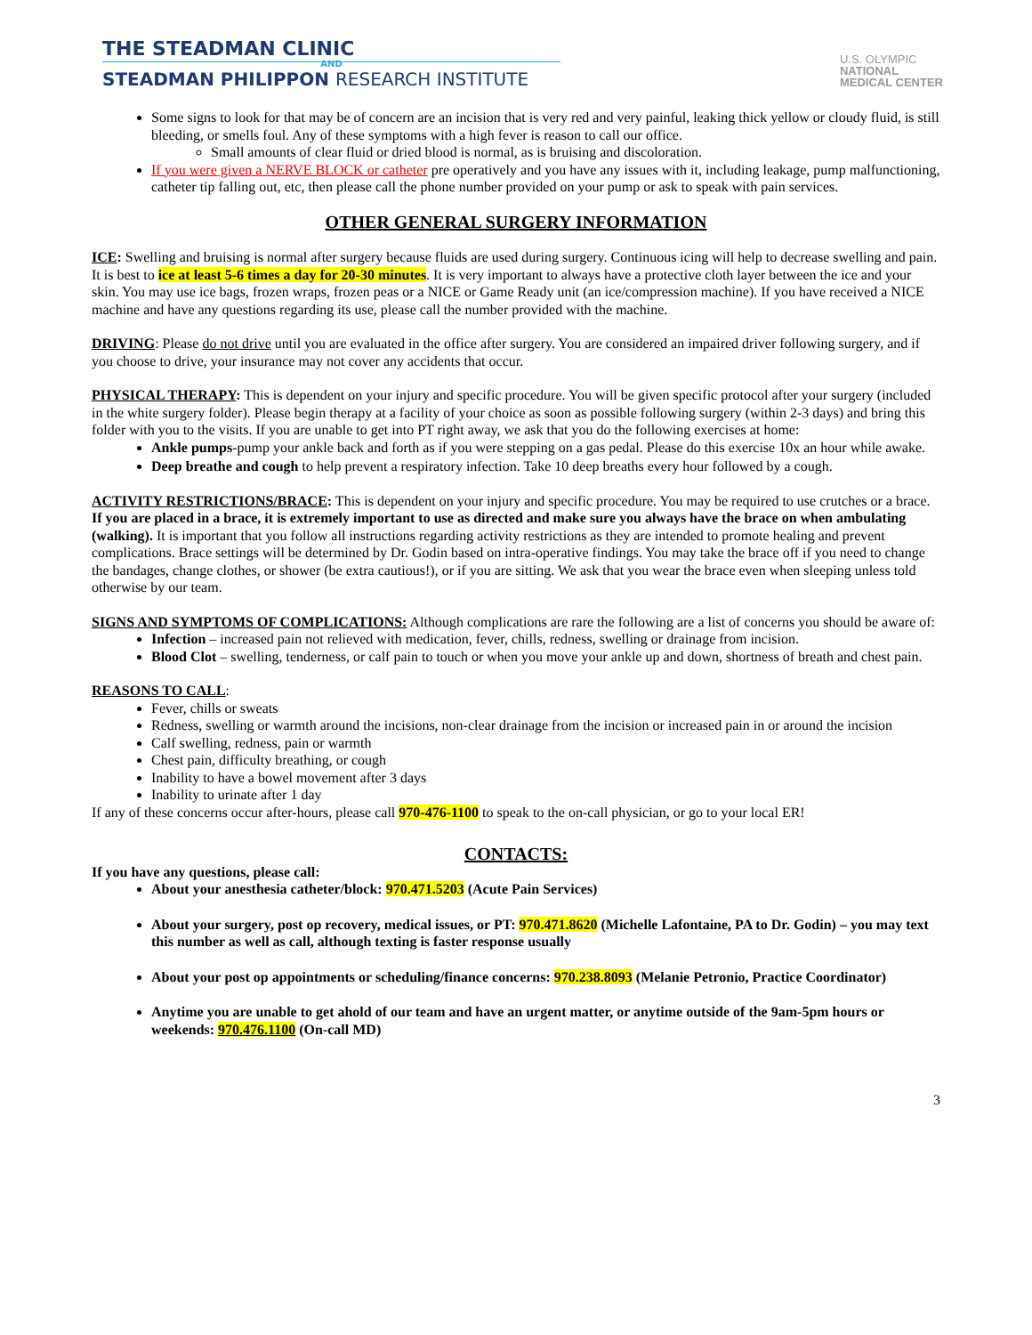THE STEADMAN CLINIC
AND
STEADMAN PHILIPPON RESEARCH INSTITUTE
U.S. OLYMPIC
NATIONAL
MEDICAL CENTER
Some signs to look for that may be of concern are an incision that is very red and very painful, leaking thick yellow or cloudy fluid, is still bleeding, or smells foul. Any of these symptoms with a high fever is reason to call our office.
Small amounts of clear fluid or dried blood is normal, as is bruising and discoloration.
If you were given a NERVE BLOCK or catheter pre operatively and you have any issues with it, including leakage, pump malfunctioning, catheter tip falling out, etc, then please call the phone number provided on your pump or ask to speak with pain services.
OTHER GENERAL SURGERY INFORMATION
ICE: Swelling and bruising is normal after surgery because fluids are used during surgery. Continuous icing will help to decrease swelling and pain. It is best to ice at least 5-6 times a day for 20-30 minutes. It is very important to always have a protective cloth layer between the ice and your skin. You may use ice bags, frozen wraps, frozen peas or a NICE or Game Ready unit (an ice/compression machine). If you have received a NICE machine and have any questions regarding its use, please call the number provided with the machine.
DRIVING: Please do not drive until you are evaluated in the office after surgery. You are considered an impaired driver following surgery, and if you choose to drive, your insurance may not cover any accidents that occur.
PHYSICAL THERAPY: This is dependent on your injury and specific procedure. You will be given specific protocol after your surgery (included in the white surgery folder). Please begin therapy at a facility of your choice as soon as possible following surgery (within 2-3 days) and bring this folder with you to the visits. If you are unable to get into PT right away, we ask that you do the following exercises at home:
Ankle pumps-pump your ankle back and forth as if you were stepping on a gas pedal. Please do this exercise 10x an hour while awake.
Deep breathe and cough to help prevent a respiratory infection. Take 10 deep breaths every hour followed by a cough.
ACTIVITY RESTRICTIONS/BRACE: This is dependent on your injury and specific procedure. You may be required to use crutches or a brace. If you are placed in a brace, it is extremely important to use as directed and make sure you always have the brace on when ambulating (walking). It is important that you follow all instructions regarding activity restrictions as they are intended to promote healing and prevent complications. Brace settings will be determined by Dr. Godin based on intra-operative findings. You may take the brace off if you need to change the bandages, change clothes, or shower (be extra cautious!), or if you are sitting. We ask that you wear the brace even when sleeping unless told otherwise by our team.
SIGNS AND SYMPTOMS OF COMPLICATIONS: Although complications are rare the following are a list of concerns you should be aware of:
Infection – increased pain not relieved with medication, fever, chills, redness, swelling or drainage from incision.
Blood Clot – swelling, tenderness, or calf pain to touch or when you move your ankle up and down, shortness of breath and chest pain.
REASONS TO CALL:
Fever, chills or sweats
Redness, swelling or warmth around the incisions, non-clear drainage from the incision or increased pain in or around the incision
Calf swelling, redness, pain or warmth
Chest pain, difficulty breathing, or cough
Inability to have a bowel movement after 3 days
Inability to urinate after 1 day
If any of these concerns occur after-hours, please call 970-476-1100 to speak to the on-call physician, or go to your local ER!
CONTACTS:
If you have any questions, please call:
About your anesthesia catheter/block: 970.471.5203 (Acute Pain Services)
About your surgery, post op recovery, medical issues, or PT: 970.471.8620 (Michelle Lafontaine, PA to Dr. Godin) – you may text this number as well as call, although texting is faster response usually
About your post op appointments or scheduling/finance concerns: 970.238.8093 (Melanie Petronio, Practice Coordinator)
Anytime you are unable to get ahold of our team and have an urgent matter, or anytime outside of the 9am-5pm hours or weekends: 970.476.1100 (On-call MD)
3